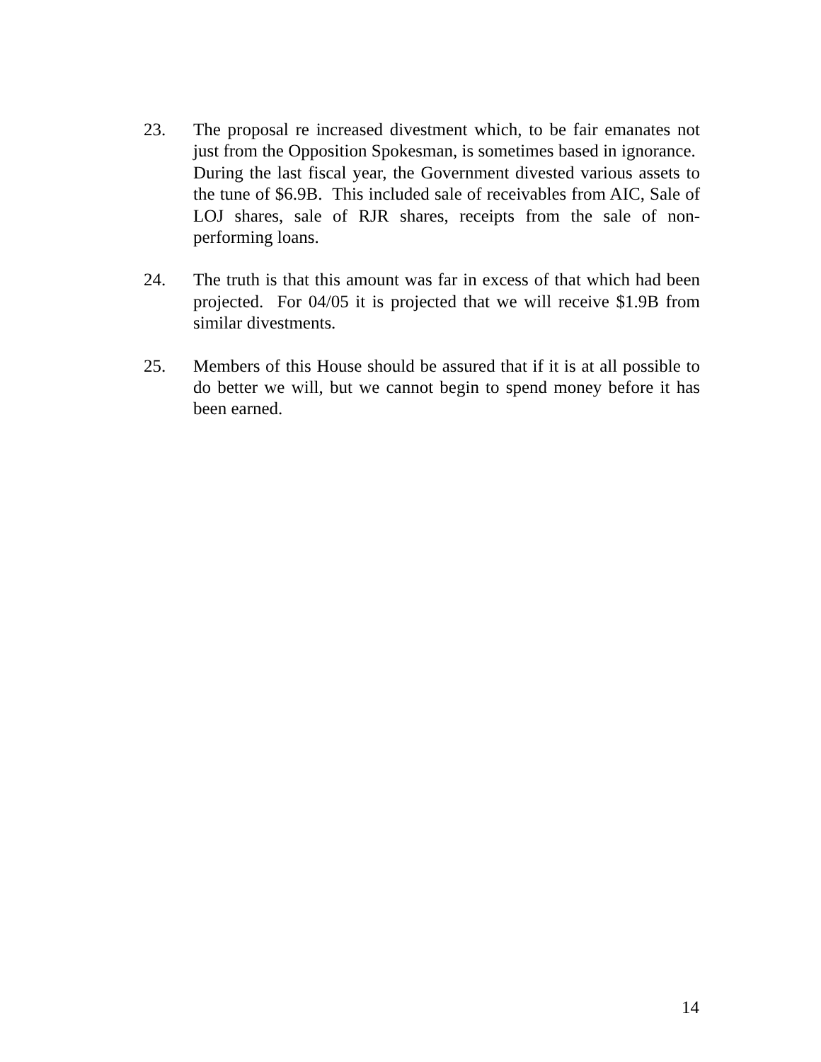23. The proposal re increased divestment which, to be fair emanates not just from the Opposition Spokesman, is sometimes based in ignorance. During the last fiscal year, the Government divested various assets to the tune of $6.9B. This included sale of receivables from AIC, Sale of LOJ shares, sale of RJR shares, receipts from the sale of non-performing loans.
24. The truth is that this amount was far in excess of that which had been projected. For 04/05 it is projected that we will receive $1.9B from similar divestments.
25. Members of this House should be assured that if it is at all possible to do better we will, but we cannot begin to spend money before it has been earned.
14